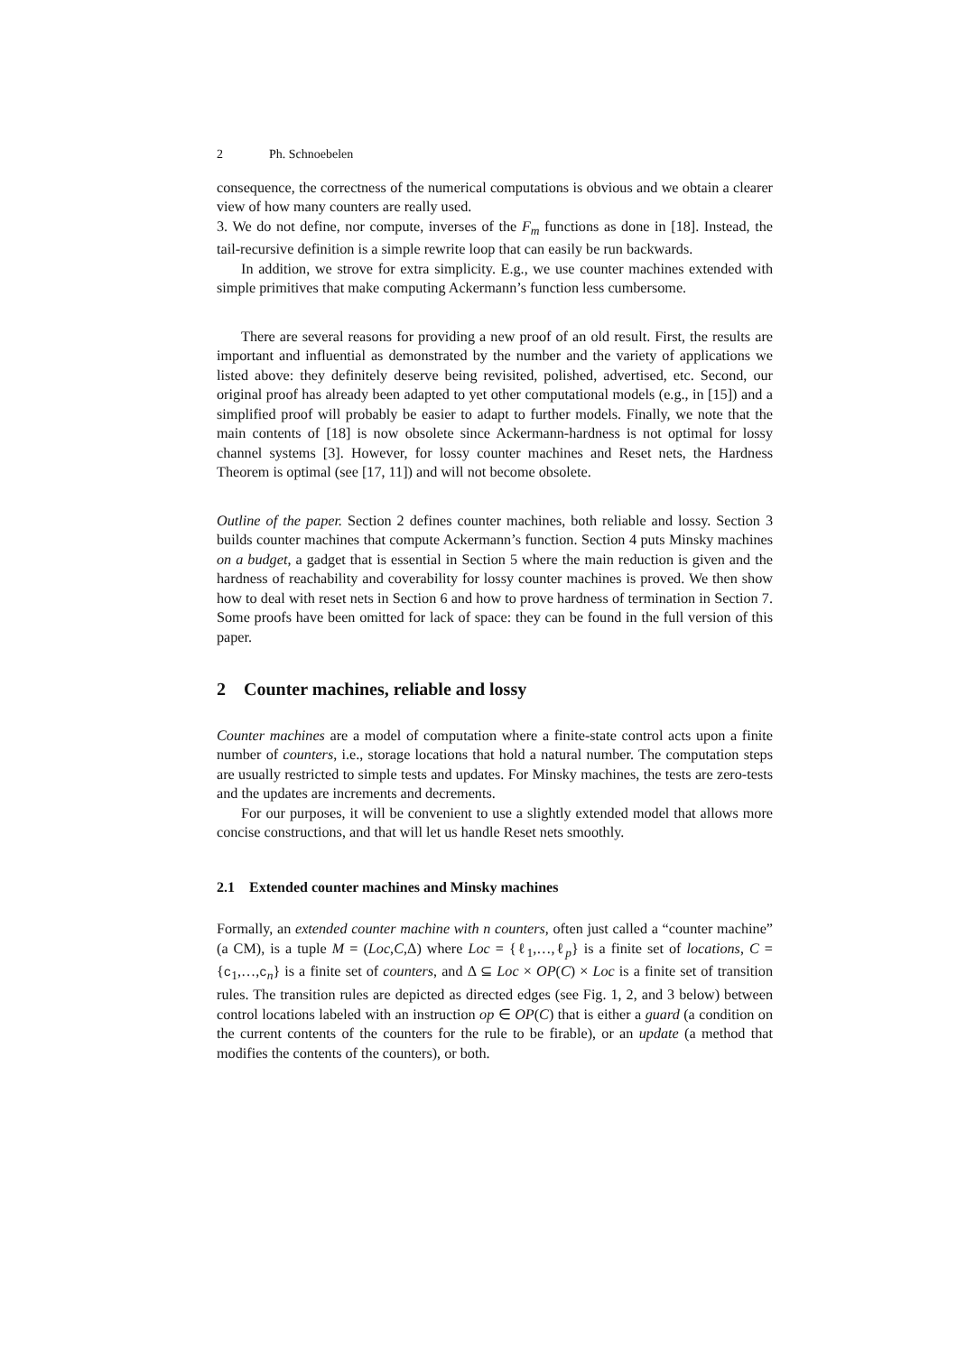2 Ph. Schnoebelen
consequence, the correctness of the numerical computations is obvious and we obtain a clearer view of how many counters are really used.
3. We do not define, nor compute, inverses of the F<sub>m</sub> functions as done in [18]. Instead, the tail-recursive definition is a simple rewrite loop that can easily be run backwards.
In addition, we strove for extra simplicity. E.g., we use counter machines extended with simple primitives that make computing Ackermann’s function less cumbersome.
There are several reasons for providing a new proof of an old result. First, the results are important and influential as demonstrated by the number and the variety of applications we listed above: they definitely deserve being revisited, polished, advertised, etc. Second, our original proof has already been adapted to yet other computational models (e.g., in [15]) and a simplified proof will probably be easier to adapt to further models. Finally, we note that the main contents of [18] is now obsolete since Ackermann-hardness is not optimal for lossy channel systems [3]. However, for lossy counter machines and Reset nets, the Hardness Theorem is optimal (see [17, 11]) and will not become obsolete.
Outline of the paper. Section 2 defines counter machines, both reliable and lossy. Section 3 builds counter machines that compute Ackermann’s function. Section 4 puts Minsky machines on a budget, a gadget that is essential in Section 5 where the main reduction is given and the hardness of reachability and coverability for lossy counter machines is proved. We then show how to deal with reset nets in Section 6 and how to prove hardness of termination in Section 7. Some proofs have been omitted for lack of space: they can be found in the full version of this paper.
2 Counter machines, reliable and lossy
Counter machines are a model of computation where a finite-state control acts upon a finite number of counters, i.e., storage locations that hold a natural number. The computation steps are usually restricted to simple tests and updates. For Minsky machines, the tests are zero-tests and the updates are increments and decrements.
For our purposes, it will be convenient to use a slightly extended model that allows more concise constructions, and that will let us handle Reset nets smoothly.
2.1 Extended counter machines and Minsky machines
Formally, an extended counter machine with n counters, often just called a “counter machine” (a CM), is a tuple M = (Loc,C,Δ) where Loc = {ℓ<sub>1</sub>,…,ℓ<sub>p</sub>} is a finite set of locations, C = {c<sub>1</sub>,…,c<sub>n</sub>} is a finite set of counters, and Δ ⊆ Loc × OP(C) × Loc is a finite set of transition rules. The transition rules are depicted as directed edges (see Fig. 1, 2, and 3 below) between control locations labeled with an instruction op ∈ OP(C) that is either a guard (a condition on the current contents of the counters for the rule to be firable), or an update (a method that modifies the contents of the counters), or both.